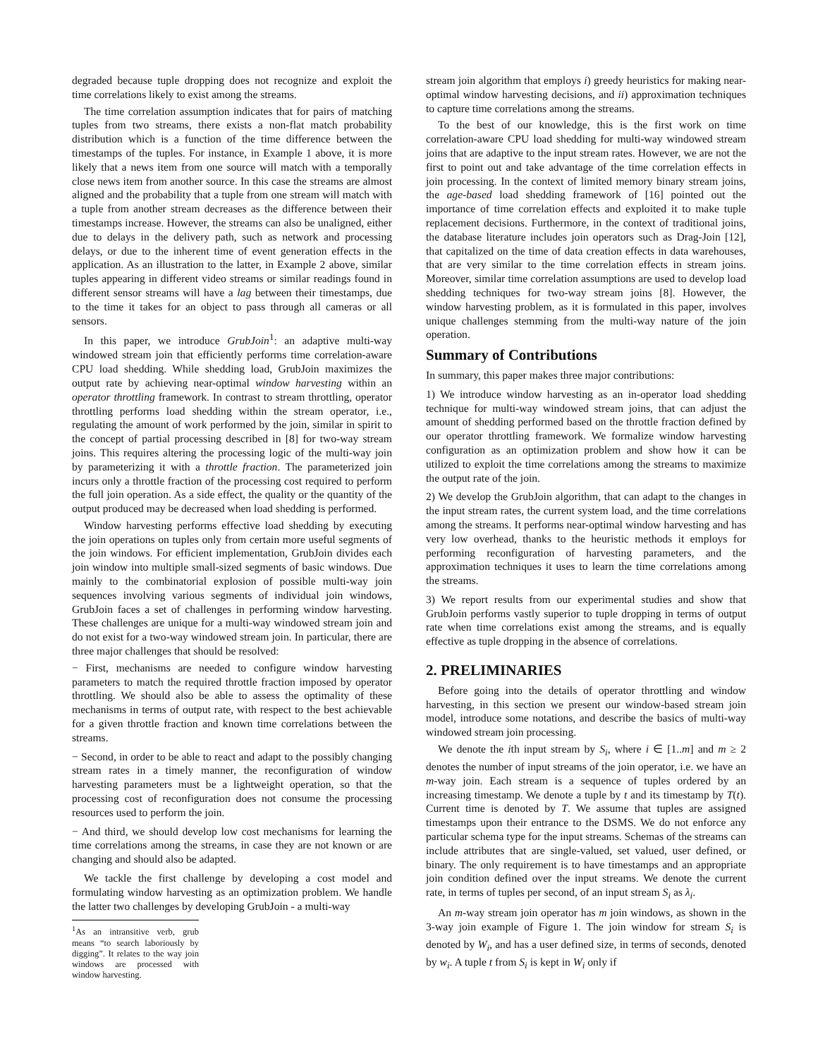degraded because tuple dropping does not recognize and exploit the time correlations likely to exist among the streams.
The time correlation assumption indicates that for pairs of matching tuples from two streams, there exists a non-flat match probability distribution which is a function of the time difference between the timestamps of the tuples. For instance, in Example 1 above, it is more likely that a news item from one source will match with a temporally close news item from another source. In this case the streams are almost aligned and the probability that a tuple from one stream will match with a tuple from another stream decreases as the difference between their timestamps increase. However, the streams can also be unaligned, either due to delays in the delivery path, such as network and processing delays, or due to the inherent time of event generation effects in the application. As an illustration to the latter, in Example 2 above, similar tuples appearing in different video streams or similar readings found in different sensor streams will have a lag between their timestamps, due to the time it takes for an object to pass through all cameras or all sensors.
In this paper, we introduce GrubJoin<sup>1</sup>: an adaptive multi-way windowed stream join that efficiently performs time correlation-aware CPU load shedding. While shedding load, GrubJoin maximizes the output rate by achieving near-optimal window harvesting within an operator throttling framework. In contrast to stream throttling, operator throttling performs load shedding within the stream operator, i.e., regulating the amount of work performed by the join, similar in spirit to the concept of partial processing described in [8] for two-way stream joins. This requires altering the processing logic of the multi-way join by parameterizing it with a throttle fraction. The parameterized join incurs only a throttle fraction of the processing cost required to perform the full join operation. As a side effect, the quality or the quantity of the output produced may be decreased when load shedding is performed.
Window harvesting performs effective load shedding by executing the join operations on tuples only from certain more useful segments of the join windows. For efficient implementation, GrubJoin divides each join window into multiple small-sized segments of basic windows. Due mainly to the combinatorial explosion of possible multi-way join sequences involving various segments of individual join windows, GrubJoin faces a set of challenges in performing window harvesting. These challenges are unique for a multi-way windowed stream join and do not exist for a two-way windowed stream join. In particular, there are three major challenges that should be resolved:
− First, mechanisms are needed to configure window harvesting parameters to match the required throttle fraction imposed by operator throttling. We should also be able to assess the optimality of these mechanisms in terms of output rate, with respect to the best achievable for a given throttle fraction and known time correlations between the streams.
− Second, in order to be able to react and adapt to the possibly changing stream rates in a timely manner, the reconfiguration of window harvesting parameters must be a lightweight operation, so that the processing cost of reconfiguration does not consume the processing resources used to perform the join.
− And third, we should develop low cost mechanisms for learning the time correlations among the streams, in case they are not known or are changing and should also be adapted.
We tackle the first challenge by developing a cost model and formulating window harvesting as an optimization problem. We handle the latter two challenges by developing GrubJoin - a multi-way
<sup>1</sup> As an intransitive verb, grub means “to search laboriously by digging”. It relates to the way join windows are processed with window harvesting.
stream join algorithm that employs i) greedy heuristics for making near-optimal window harvesting decisions, and ii) approximation techniques to capture time correlations among the streams.
To the best of our knowledge, this is the first work on time correlation-aware CPU load shedding for multi-way windowed stream joins that are adaptive to the input stream rates. However, we are not the first to point out and take advantage of the time correlation effects in join processing. In the context of limited memory binary stream joins, the age-based load shedding framework of [16] pointed out the importance of time correlation effects and exploited it to make tuple replacement decisions. Furthermore, in the context of traditional joins, the database literature includes join operators such as Drag-Join [12], that capitalized on the time of data creation effects in data warehouses, that are very similar to the time correlation effects in stream joins. Moreover, similar time correlation assumptions are used to develop load shedding techniques for two-way stream joins [8]. However, the window harvesting problem, as it is formulated in this paper, involves unique challenges stemming from the multi-way nature of the join operation.
Summary of Contributions
In summary, this paper makes three major contributions:
1) We introduce window harvesting as an in-operator load shedding technique for multi-way windowed stream joins, that can adjust the amount of shedding performed based on the throttle fraction defined by our operator throttling framework. We formalize window harvesting configuration as an optimization problem and show how it can be utilized to exploit the time correlations among the streams to maximize the output rate of the join.
2) We develop the GrubJoin algorithm, that can adapt to the changes in the input stream rates, the current system load, and the time correlations among the streams. It performs near-optimal window harvesting and has very low overhead, thanks to the heuristic methods it employs for performing reconfiguration of harvesting parameters, and the approximation techniques it uses to learn the time correlations among the streams.
3) We report results from our experimental studies and show that GrubJoin performs vastly superior to tuple dropping in terms of output rate when time correlations exist among the streams, and is equally effective as tuple dropping in the absence of correlations.
2. PRELIMINARIES
Before going into the details of operator throttling and window harvesting, in this section we present our window-based stream join model, introduce some notations, and describe the basics of multi-way windowed stream join processing.
We denote the ith input stream by S<sub>i</sub>, where i ∈ [1..m] and m ≥ 2 denotes the number of input streams of the join operator, i.e. we have an m-way join. Each stream is a sequence of tuples ordered by an increasing timestamp. We denote a tuple by t and its timestamp by T(t). Current time is denoted by T. We assume that tuples are assigned timestamps upon their entrance to the DSMS. We do not enforce any particular schema type for the input streams. Schemas of the streams can include attributes that are single-valued, set valued, user defined, or binary. The only requirement is to have timestamps and an appropriate join condition defined over the input streams. We denote the current rate, in terms of tuples per second, of an input stream S<sub>i</sub> as λ<sub>i</sub>.
An m-way stream join operator has m join windows, as shown in the 3-way join example of Figure 1. The join window for stream S<sub>i</sub> is denoted by W<sub>i</sub>, and has a user defined size, in terms of seconds, denoted by w<sub>i</sub>. A tuple t from S<sub>i</sub> is kept in W<sub>i</sub> only if